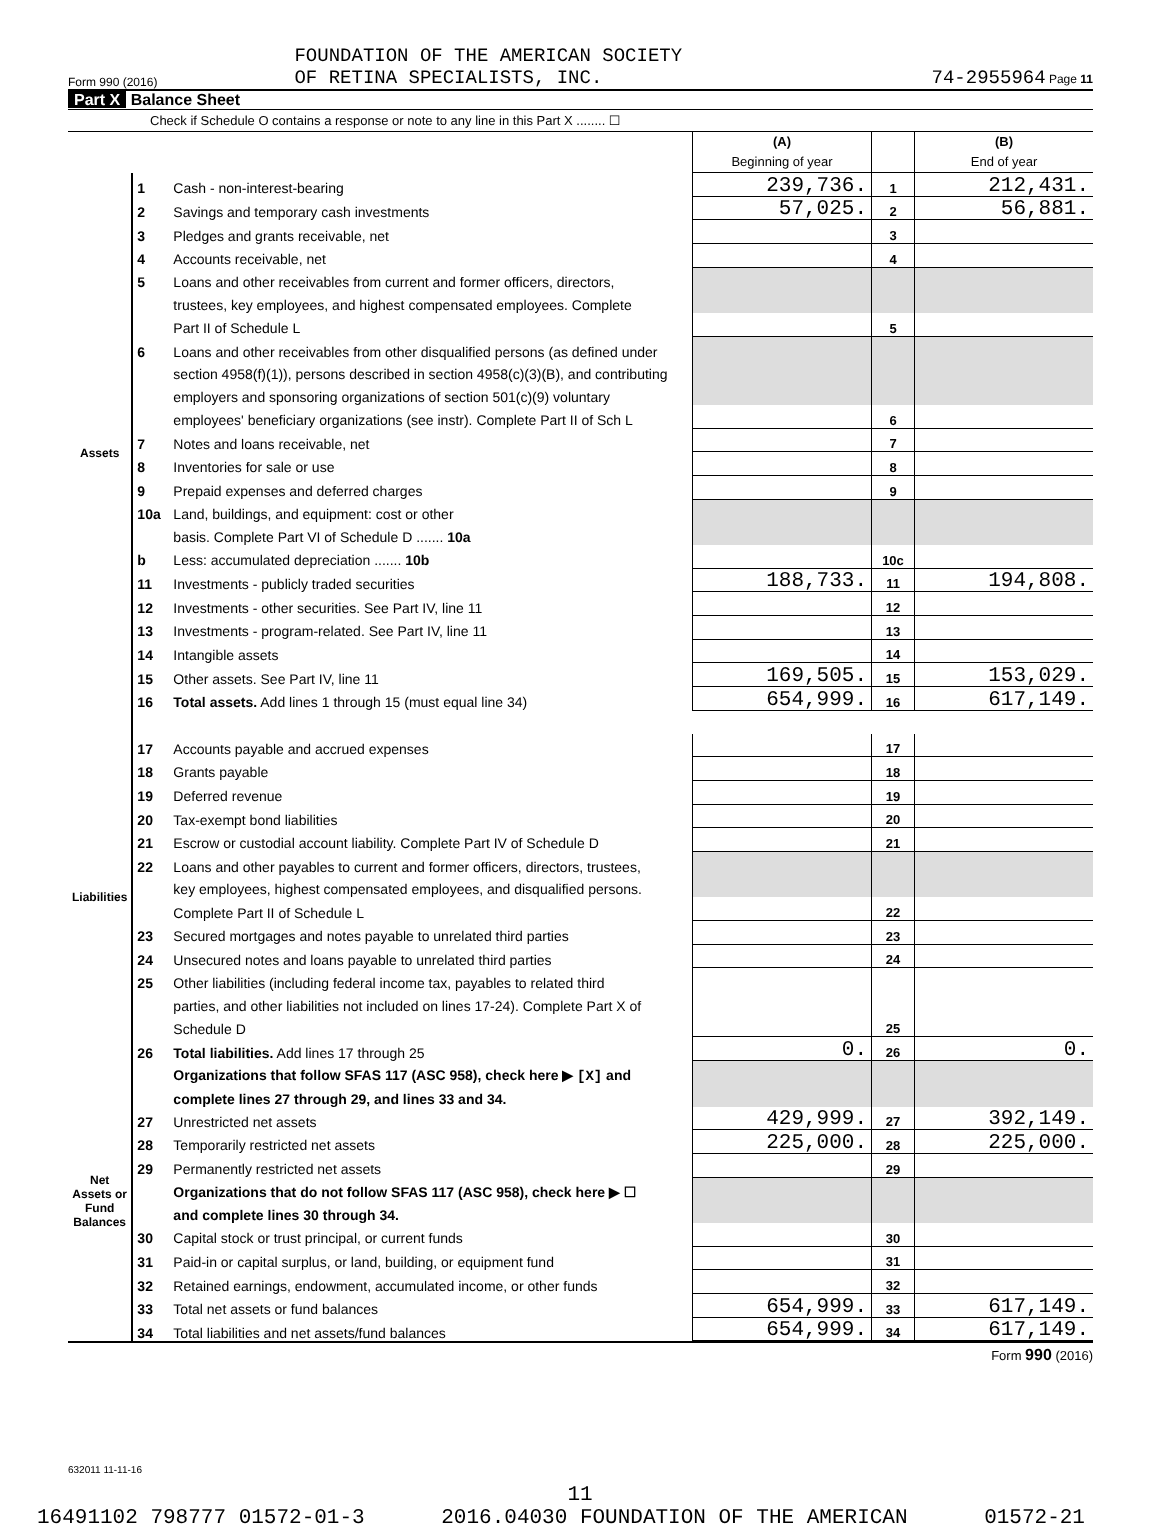Form 990 (2016) FOUNDATION OF THE AMERICAN SOCIETY
OF RETINA SPECIALISTS, INC. 74-2955964 Page 11
Part X Balance Sheet
Check if Schedule O contains a response or note to any line in this Part X ........ ☐
| | | | (A) Beginning of year | | (B) End of year |
| Assets | 1 | Cash - non-interest-bearing | 239,736. | 1 | 212,431. |
| | 2 | Savings and temporary cash investments | 57,025. | 2 | 56,881. |
| | 3 | Pledges and grants receivable, net | | 3 | |
| | 4 | Accounts receivable, net | | 4 | |
| | 5 | Loans and other receivables from current and former officers, directors, | | | |
| | | trustees, key employees, and highest compensated employees. Complete | | | |
| | | Part II of Schedule L | | 5 | |
| | 6 | Loans and other receivables from other disqualified persons (as defined under | | | |
| | | section 4958(f)(1)), persons described in section 4958(c)(3)(B), and contributing | | | |
| | | employers and sponsoring organizations of section 501(c)(9) voluntary | | | |
| | | employees' beneficiary organizations (see instr). Complete Part II of Sch L | | 6 | |
| | 7 | Notes and loans receivable, net | | 7 | |
| | 8 | Inventories for sale or use | | 8 | |
| | 9 | Prepaid expenses and deferred charges | | 9 | |
| | 10a | Land, buildings, and equipment: cost or other | | | |
| | | basis. Complete Part VI of Schedule D ....... 10a | | | |
| | b | Less: accumulated depreciation ....... 10b | | 10c | |
| | 11 | Investments - publicly traded securities | 188,733. | 11 | 194,808. |
| | 12 | Investments - other securities. See Part IV, line 11 | | 12 | |
| | 13 | Investments - program-related. See Part IV, line 11 | | 13 | |
| | 14 | Intangible assets | | 14 | |
| | 15 | Other assets. See Part IV, line 11 | 169,505. | 15 | 153,029. |
| | 16 | Total assets. Add lines 1 through 15 (must equal line 34) | 654,999. | 16 | 617,149. |
| Liabilities | 17 | Accounts payable and accrued expenses | | 17 | |
| | 18 | Grants payable | | 18 | |
| | 19 | Deferred revenue | | 19 | |
| | 20 | Tax-exempt bond liabilities | | 20 | |
| | 21 | Escrow or custodial account liability. Complete Part IV of Schedule D | | 21 | |
| | 22 | Loans and other payables to current and former officers, directors, trustees, | | | |
| | | key employees, highest compensated employees, and disqualified persons. | | | |
| | | Complete Part II of Schedule L | | 22 | |
| | 23 | Secured mortgages and notes payable to unrelated third parties | | 23 | |
| | 24 | Unsecured notes and loans payable to unrelated third parties | | 24 | |
| | 25 | Other liabilities (including federal income tax, payables to related third | | | |
| | | parties, and other liabilities not included on lines 17-24). Complete Part X of | | | |
| | | Schedule D | | 25 | |
| | 26 | Total liabilities. Add lines 17 through 25 | 0. | 26 | 0. |
| Net Assets or Fund Balances | | Organizations that follow SFAS 117 (ASC 958), check here ▶ [X] and | | | |
| | | complete lines 27 through 29, and lines 33 and 34. | | | |
| | 27 | Unrestricted net assets | 429,999. | 27 | 392,149. |
| | 28 | Temporarily restricted net assets | 225,000. | 28 | 225,000. |
| | 29 | Permanently restricted net assets | | 29 | |
| | | Organizations that do not follow SFAS 117 (ASC 958), check here ▶ ☐ | | | |
| | | and complete lines 30 through 34. | | | |
| | 30 | Capital stock or trust principal, or current funds | | 30 | |
| | 31 | Paid-in or capital surplus, or land, building, or equipment fund | | 31 | |
| | 32 | Retained earnings, endowment, accumulated income, or other funds | | 32 | |
| | 33 | Total net assets or fund balances | 654,999. | 33 | 617,149. |
| | 34 | Total liabilities and net assets/fund balances | 654,999. | 34 | 617,149. |
Form 990 (2016)
632011 11-11-16
11
16491102 798777 01572-01-3 2016.04030 FOUNDATION OF THE AMERICAN 01572-21